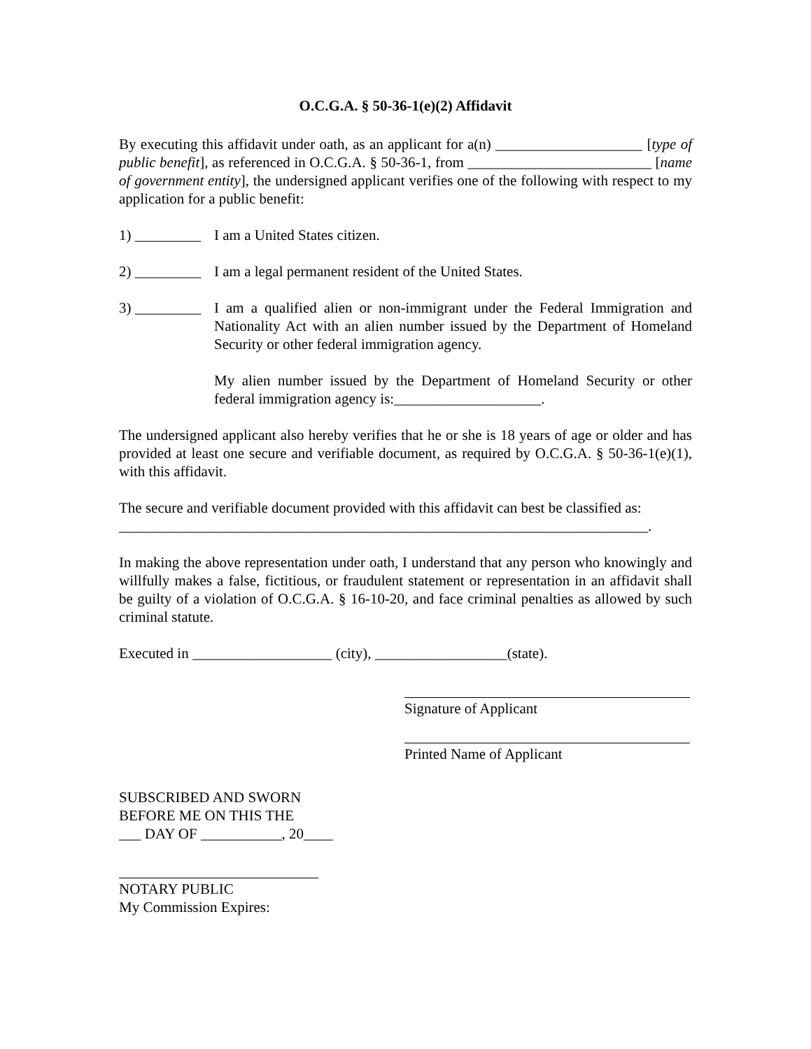O.C.G.A. § 50-36-1(e)(2) Affidavit
By executing this affidavit under oath, as an applicant for a(n) ____________________ [type of public benefit], as referenced in O.C.G.A. § 50-36-1, from _________________________ [name of government entity], the undersigned applicant verifies one of the following with respect to my application for a public benefit:
1) _________ I am a United States citizen.
2) _________ I am a legal permanent resident of the United States.
3) _________
I am a qualified alien or non-immigrant under the Federal Immigration and Nationality Act with an alien number issued by the Department of Homeland Security or other federal immigration agency.
My alien number issued by the Department of Homeland Security or other federal immigration agency is:____________________.
The undersigned applicant also hereby verifies that he or she is 18 years of age or older and has provided at least one secure and verifiable document, as required by O.C.G.A. § 50-36-1(e)(1), with this affidavit.
The secure and verifiable document provided with this affidavit can best be classified as: ________________________________________________________________________.
In making the above representation under oath, I understand that any person who knowingly and willfully makes a false, fictitious, or fraudulent statement or representation in an affidavit shall be guilty of a violation of O.C.G.A. § 16-10-20, and face criminal penalties as allowed by such criminal statute.
Executed in ___________________ (city), __________________(state).
Signature of Applicant
Printed Name of Applicant
SUBSCRIBED AND SWORN
BEFORE ME ON THIS THE
___ DAY OF ___________, 20____
NOTARY PUBLIC
My Commission Expires: